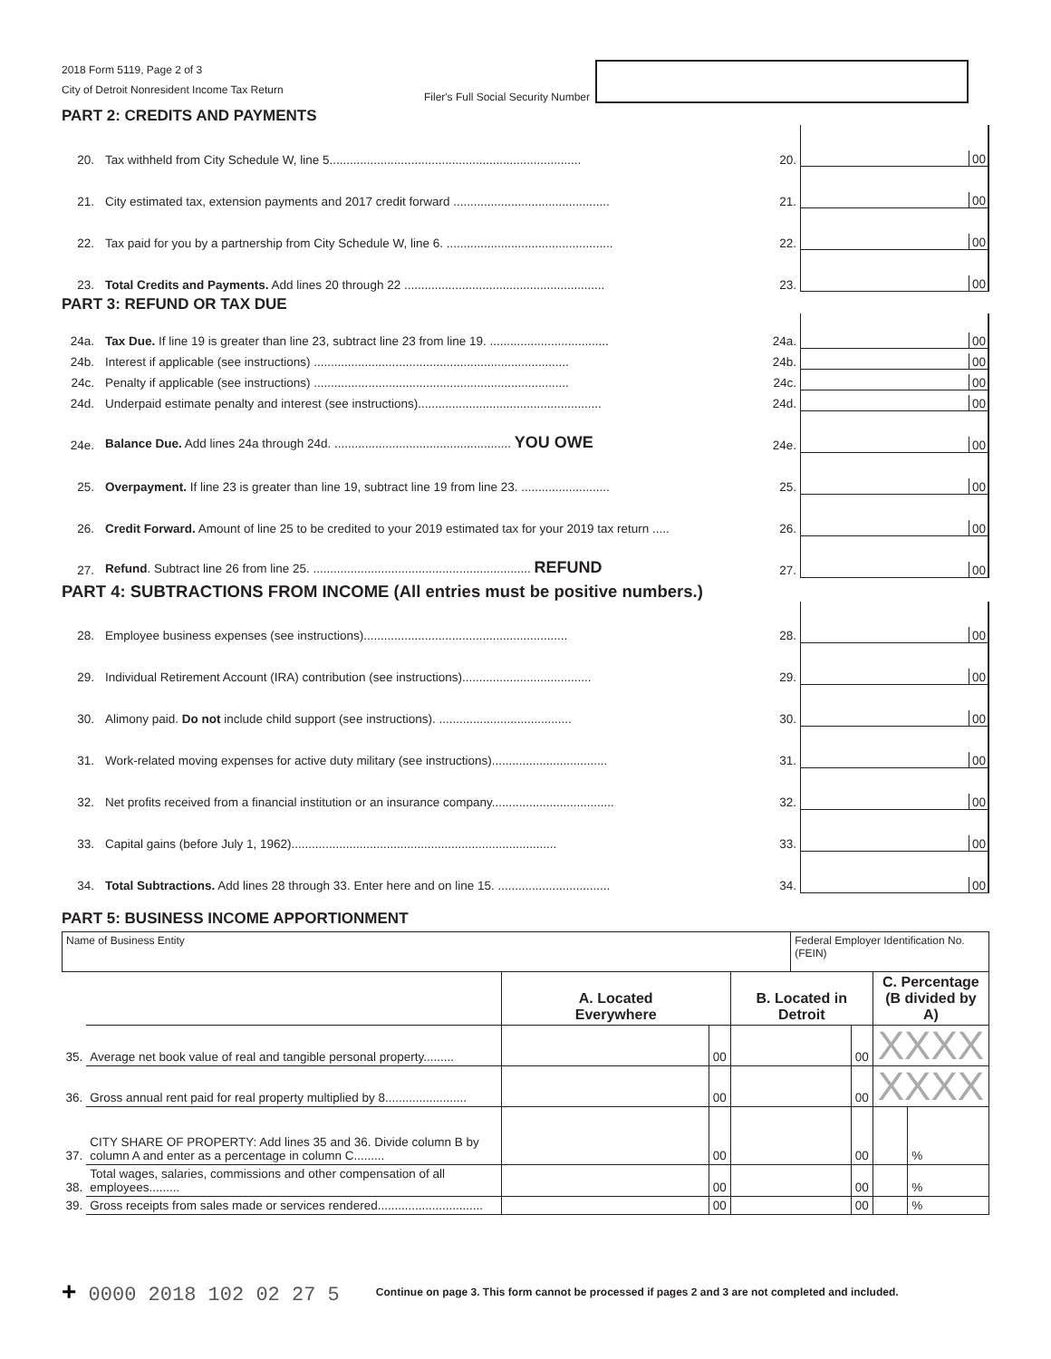2018 Form 5119, Page 2 of 3
City of Detroit Nonresident Income Tax Return
Filer's Full Social Security Number
PART 2: CREDITS AND PAYMENTS
| 20. | Tax withheld from City Schedule W, line 5.......................................................................... | 20. | 00 |
| 21. | City estimated tax, extension payments and 2017 credit forward .............................................. | 21. | 00 |
| 22. | Tax paid for you by a partnership from City Schedule W, line 6. ................................................. | 22. | 00 |
| 23. | Total Credits and Payments. Add lines 20 through 22 ........................................................... | 23. | 00 |
PART 3: REFUND OR TAX DUE
| 24a. | Tax Due. If line 19 is greater than line 23, subtract line 23 from line 19. ................................... | 24a. | 00 |
| 24b. | Interest if applicable (see instructions) ........................................................................... | 24b. | 00 |
| 24c. | Penalty if applicable (see instructions) ........................................................................... | 24c. | 00 |
| 24d. | Underpaid estimate penalty and interest (see instructions)...................................................... | 24d. | 00 |
| 24e. | Balance Due. Add lines 24a through 24d. .................................................... YOU OWE | 24e. | 00 |
| 25. | Overpayment. If line 23 is greater than line 19, subtract line 19 from line 23. .......................... | 25. | 00 |
| 26. | Credit Forward. Amount of line 25 to be credited to your 2019 estimated tax for your 2019 tax return ..... | 26. | 00 |
| 27. | Refund . Subtract line 26 from line 25. ................................................................ REFUND | 27. | 00 |
PART 4: SUBTRACTIONS FROM INCOME (All entries must be positive numbers.)
| 28. | Employee business expenses (see instructions)............................................................ | 28. | 00 |
| 29. | Individual Retirement Account (IRA) contribution (see instructions)...................................... | 29. | 00 |
| 30. | Alimony paid. Do not include child support (see instructions). ....................................... | 30. | 00 |
| 31. | Work-related moving expenses for active duty military (see instructions).................................. | 31. | 00 |
| 32. | Net profits received from a financial institution or an insurance company.................................... | 32. | 00 |
| 33. | Capital gains (before July 1, 1962).............................................................................. | 33. | 00 |
| 34. | Total Subtractions. Add lines 28 through 33. Enter here and on line 15. ................................. | 34. | 00 |
PART 5: BUSINESS INCOME APPORTIONMENT
| Name of Business Entity | | | | | Federal Employer Identification No. (FEIN) | | | |
| | | A. Located Everywhere | | B. Located in Detroit | | | C. Percentage (B divided by A) | |
| 35. | Average net book value of real and tangible personal property......... | | 00 | | | 00 | XXXX | |
| 36. | Gross annual rent paid for real property multiplied by 8........................ | | 00 | | | 00 | XXXX | |
| 37. | CITY SHARE OF PROPERTY: Add lines 35 and 36. Divide column B by column A and enter as a percentage in column C......... | | 00 | | | 00 | | % |
| 38. | Total wages, salaries, commissions and other compensation of all employees......... | | 00 | | | 00 | | % |
| 39. | Gross receipts from sales made or services rendered............................... | | 00 | | | 00 | | % |
+ 0000 2018 102 02 27 5 Continue on page 3. This form cannot be processed if pages 2 and 3 are not completed and included.